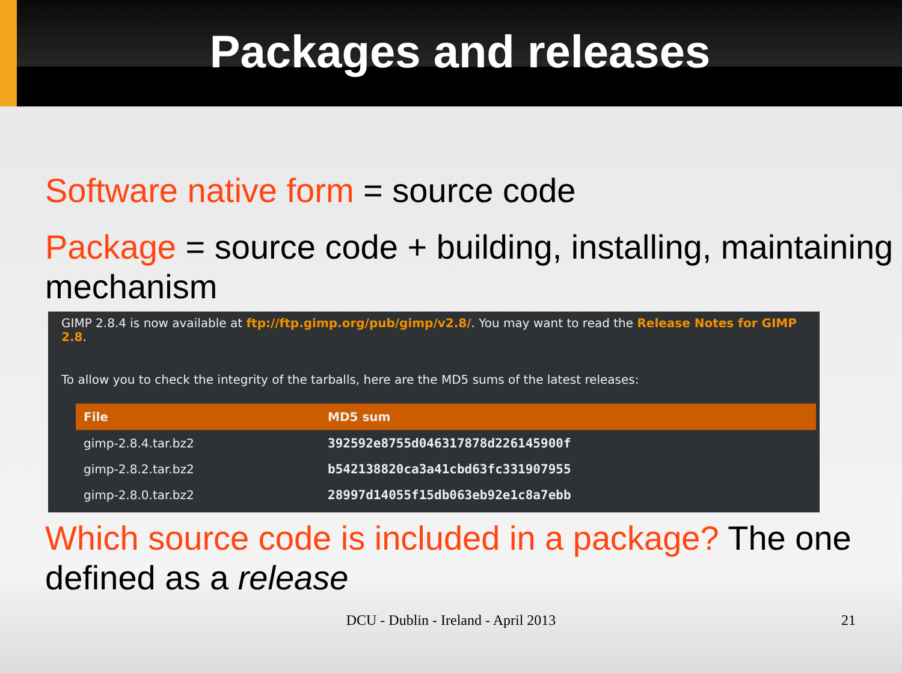Packages and releases
Software native form = source code
Package = source code + building, installing, maintaining mechanism
GIMP 2.8.4 is now available at ftp://ftp.gimp.org/pub/gimp/v2.8/. You may want to read the Release Notes for GIMP 2.8.
To allow you to check the integrity of the tarballs, here are the MD5 sums of the latest releases:
| File | MD5 sum |
| --- | --- |
| gimp-2.8.4.tar.bz2 | 392592e8755d046317878d226145900f |
| gimp-2.8.2.tar.bz2 | b542138820ca3a41cbd63fc331907955 |
| gimp-2.8.0.tar.bz2 | 28997d14055f15db063eb92e1c8a7ebb |
Which source code is included in a package? The one defined as a release
DCU - Dublin - Ireland - April 2013 21